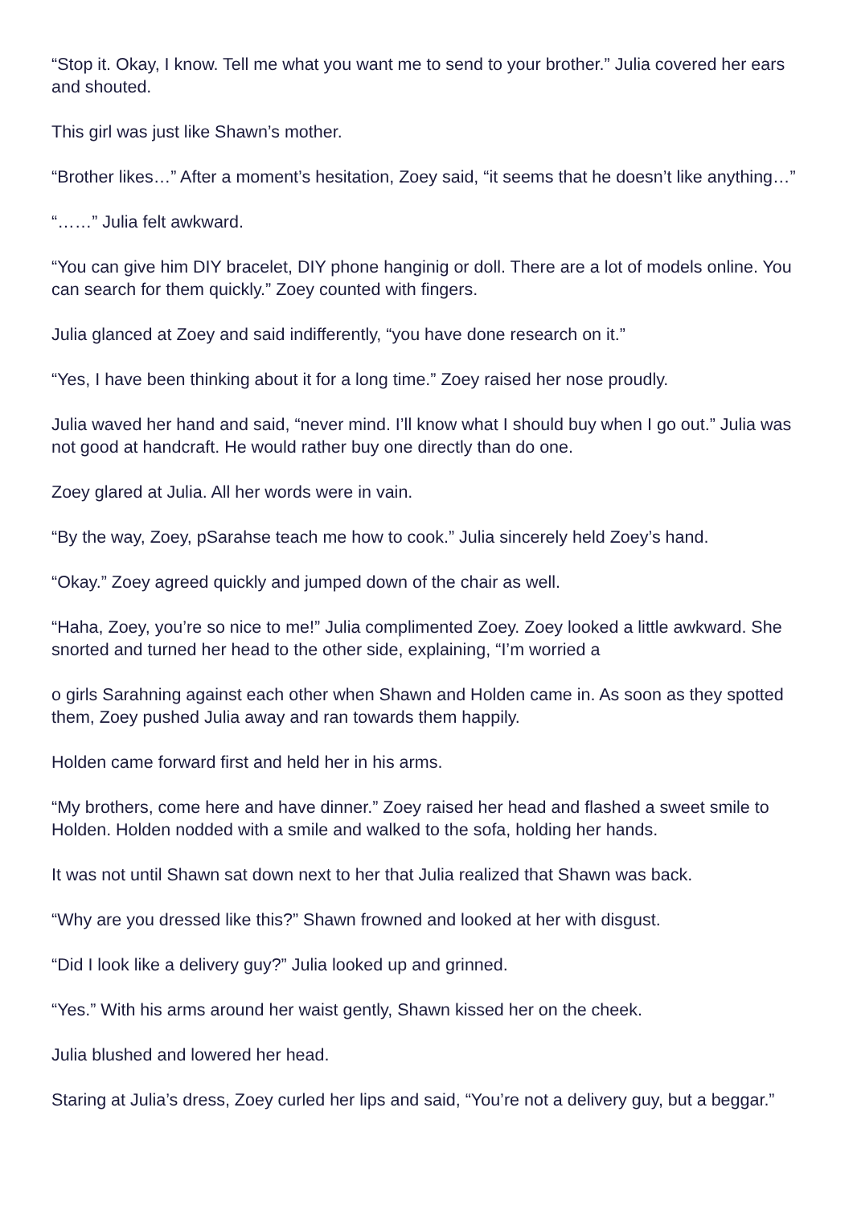“Stop it. Okay, I know. Tell me what you want me to send to your brother.” Julia covered her ears and shouted.
This girl was just like Shawn’s mother.
“Brother likes…” After a moment’s hesitation, Zoey said, “it seems that he doesn’t like anything…”
“……” Julia felt awkward.
“You can give him DIY bracelet, DIY phone hanginig or doll. There are a lot of models online. You can search for them quickly.” Zoey counted with fingers.
Julia glanced at Zoey and said indifferently, “you have done research on it.”
“Yes, I have been thinking about it for a long time.” Zoey raised her nose proudly.
Julia waved her hand and said, “never mind. I’ll know what I should buy when I go out.” Julia was not good at handcraft. He would rather buy one directly than do one.
Zoey glared at Julia. All her words were in vain.
“By the way, Zoey, pSarahse teach me how to cook.” Julia sincerely held Zoey’s hand.
“Okay.” Zoey agreed quickly and jumped down of the chair as well.
“Haha, Zoey, you’re so nice to me!” Julia complimented Zoey. Zoey looked a little awkward. She snorted and turned her head to the other side, explaining, “I’m worried a
o girls Sarahning against each other when Shawn and Holden came in. As soon as they spotted them, Zoey pushed Julia away and ran towards them happily.
Holden came forward first and held her in his arms.
“My brothers, come here and have dinner.” Zoey raised her head and flashed a sweet smile to Holden. Holden nodded with a smile and walked to the sofa, holding her hands.
It was not until Shawn sat down next to her that Julia realized that Shawn was back.
“Why are you dressed like this?” Shawn frowned and looked at her with disgust.
“Did I look like a delivery guy?” Julia looked up and grinned.
“Yes.” With his arms around her waist gently, Shawn kissed her on the cheek.
Julia blushed and lowered her head.
Staring at Julia’s dress, Zoey curled her lips and said, “You’re not a delivery guy, but a beggar.”